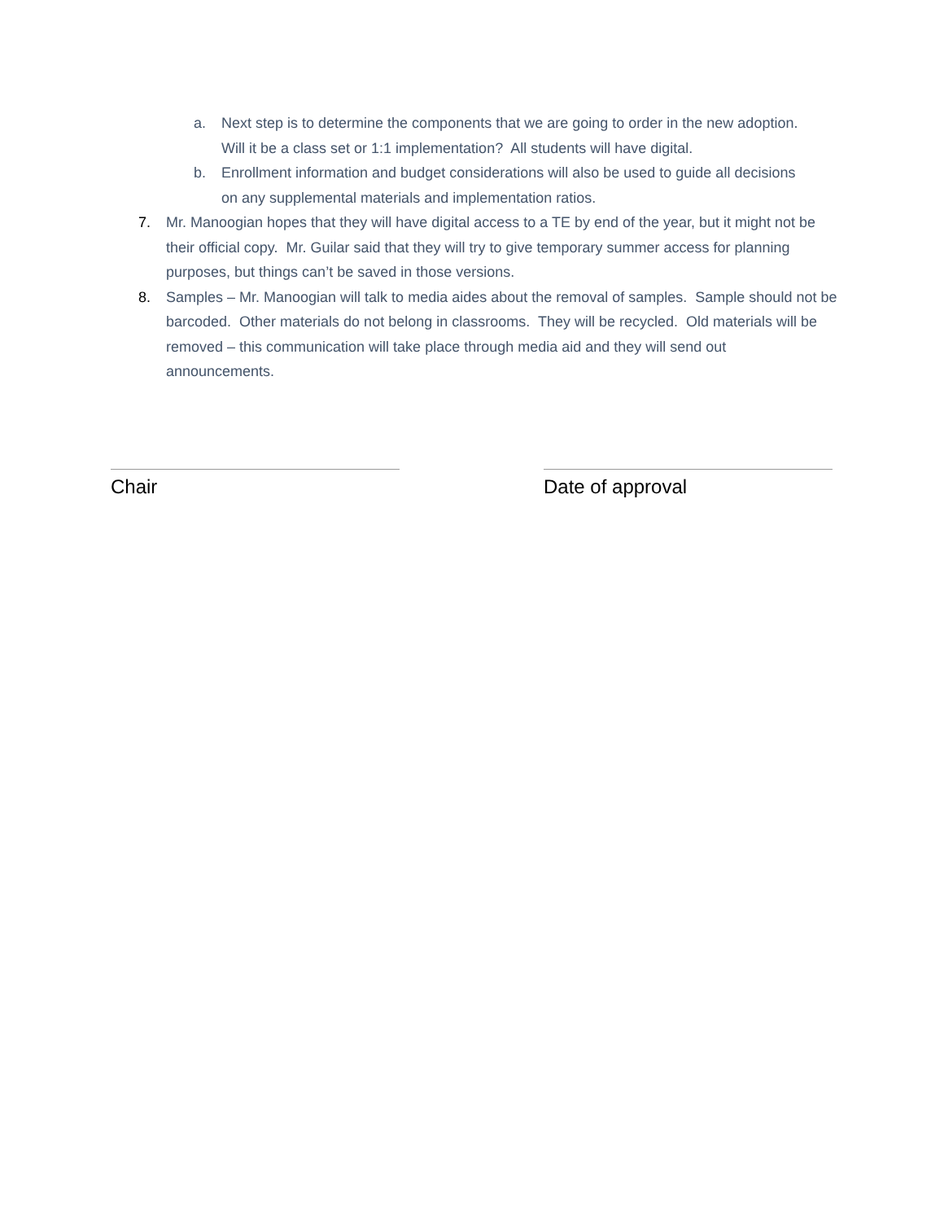a. Next step is to determine the components that we are going to order in the new adoption. Will it be a class set or 1:1 implementation? All students will have digital.
b. Enrollment information and budget considerations will also be used to guide all decisions on any supplemental materials and implementation ratios.
7. Mr. Manoogian hopes that they will have digital access to a TE by end of the year, but it might not be their official copy. Mr. Guilar said that they will try to give temporary summer access for planning purposes, but things can’t be saved in those versions.
8. Samples – Mr. Manoogian will talk to media aides about the removal of samples. Sample should not be barcoded. Other materials do not belong in classrooms. They will be recycled. Old materials will be removed – this communication will take place through media aid and they will send out announcements.
Chair Date of approval